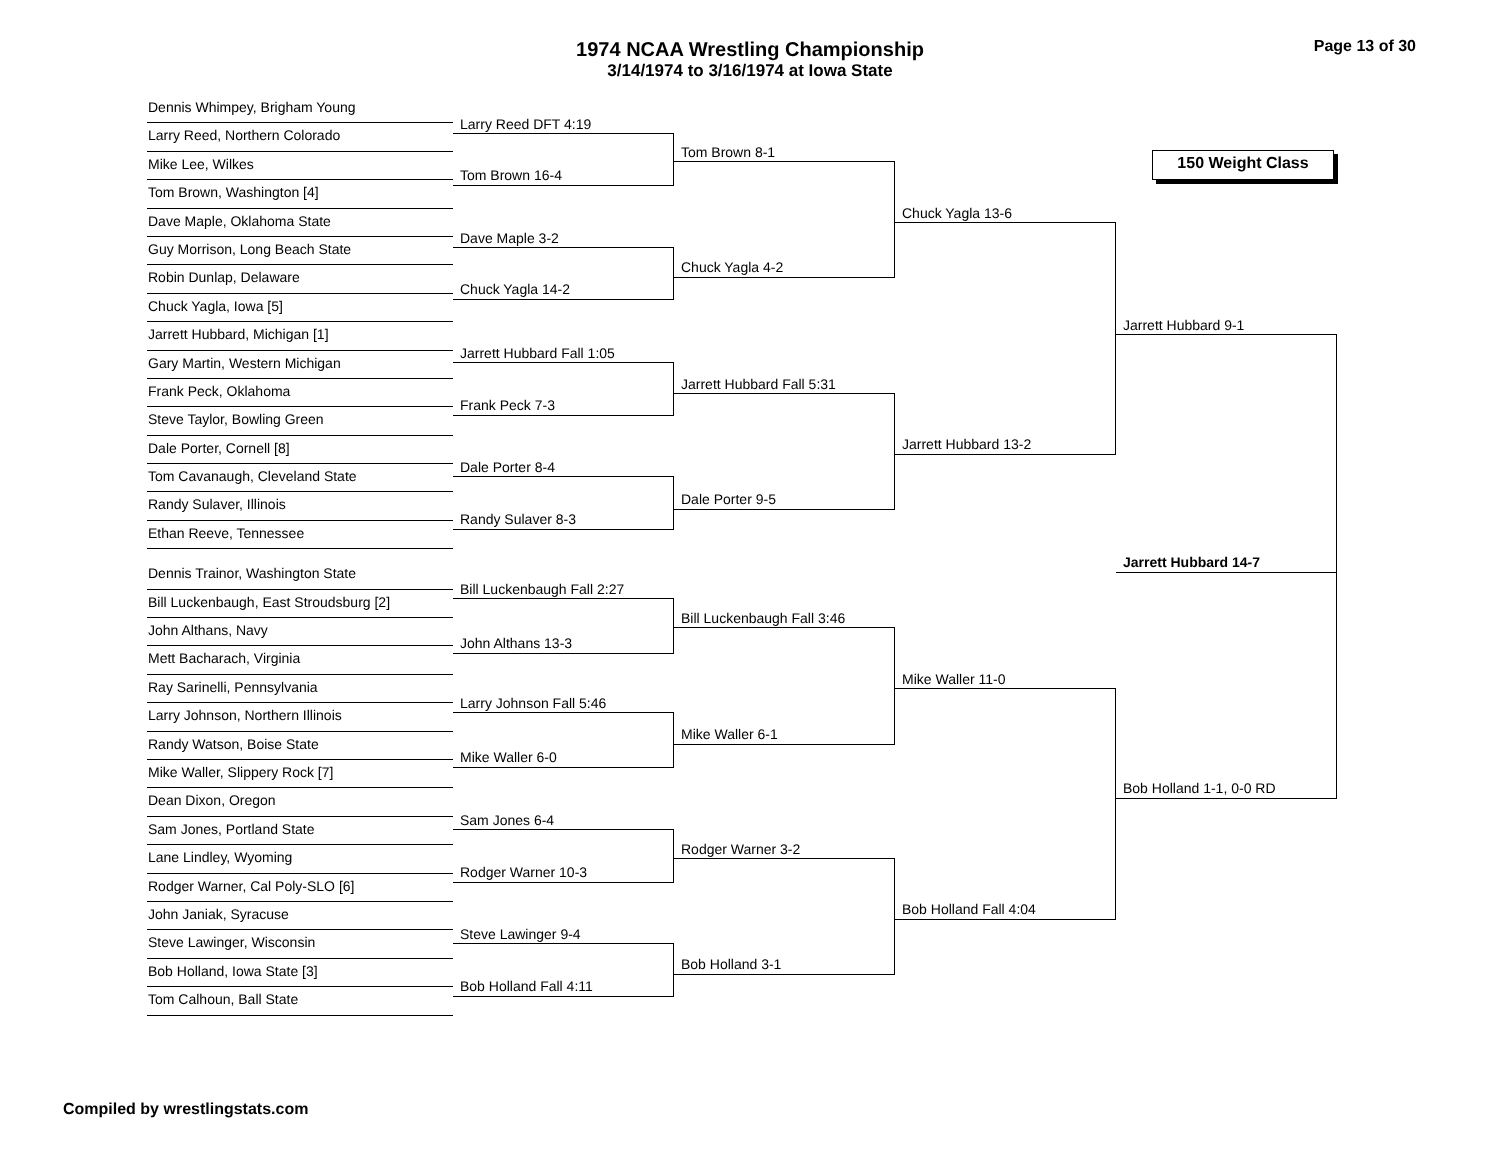1974 NCAA Wrestling Championship
3/14/1974 to 3/16/1974 at Iowa State
Page 13 of 30
Dennis Whimpey, Brigham Young
Larry Reed, Northern Colorado
Mike Lee, Wilkes
Tom Brown, Washington [4]
Dave Maple, Oklahoma State
Guy Morrison, Long Beach State
Robin Dunlap, Delaware
Chuck Yagla, Iowa [5]
Jarrett Hubbard, Michigan [1]
Gary Martin, Western Michigan
Frank Peck, Oklahoma
Steve Taylor, Bowling Green
Dale Porter, Cornell [8]
Tom Cavanaugh, Cleveland State
Randy Sulaver, Illinois
Ethan Reeve, Tennessee
Dennis Trainor, Washington State
Bill Luckenbaugh, East Stroudsburg [2]
John Althans, Navy
Mett Bacharach, Virginia
Ray Sarinelli, Pennsylvania
Larry Johnson, Northern Illinois
Randy Watson, Boise State
Mike Waller, Slippery Rock [7]
Dean Dixon, Oregon
Sam Jones, Portland State
Lane Lindley, Wyoming
Rodger Warner, Cal Poly-SLO [6]
John Janiak, Syracuse
Steve Lawinger, Wisconsin
Bob Holland, Iowa State [3]
Tom Calhoun, Ball State
Larry Reed DFT 4:19
Tom Brown 16-4
Dave Maple 3-2
Chuck Yagla 14-2
Jarrett Hubbard Fall 1:05
Frank Peck 7-3
Dale Porter 8-4
Randy Sulaver 8-3
Bill Luckenbaugh Fall 2:27
John Althans 13-3
Larry Johnson Fall 5:46
Mike Waller 6-0
Sam Jones 6-4
Rodger Warner 10-3
Steve Lawinger 9-4
Bob Holland Fall 4:11
Tom Brown 8-1
Chuck Yagla 4-2
Jarrett Hubbard Fall 5:31
Dale Porter 9-5
Bill Luckenbaugh Fall 3:46
Mike Waller 6-1
Rodger Warner 3-2
Bob Holland 3-1
Chuck Yagla 13-6
Jarrett Hubbard 13-2
Mike Waller 11-0
Bob Holland Fall 4:04
150 Weight Class
Jarrett Hubbard 9-1
Jarrett Hubbard 14-7
Bob Holland 1-1, 0-0 RD
Compiled by wrestlingstats.com